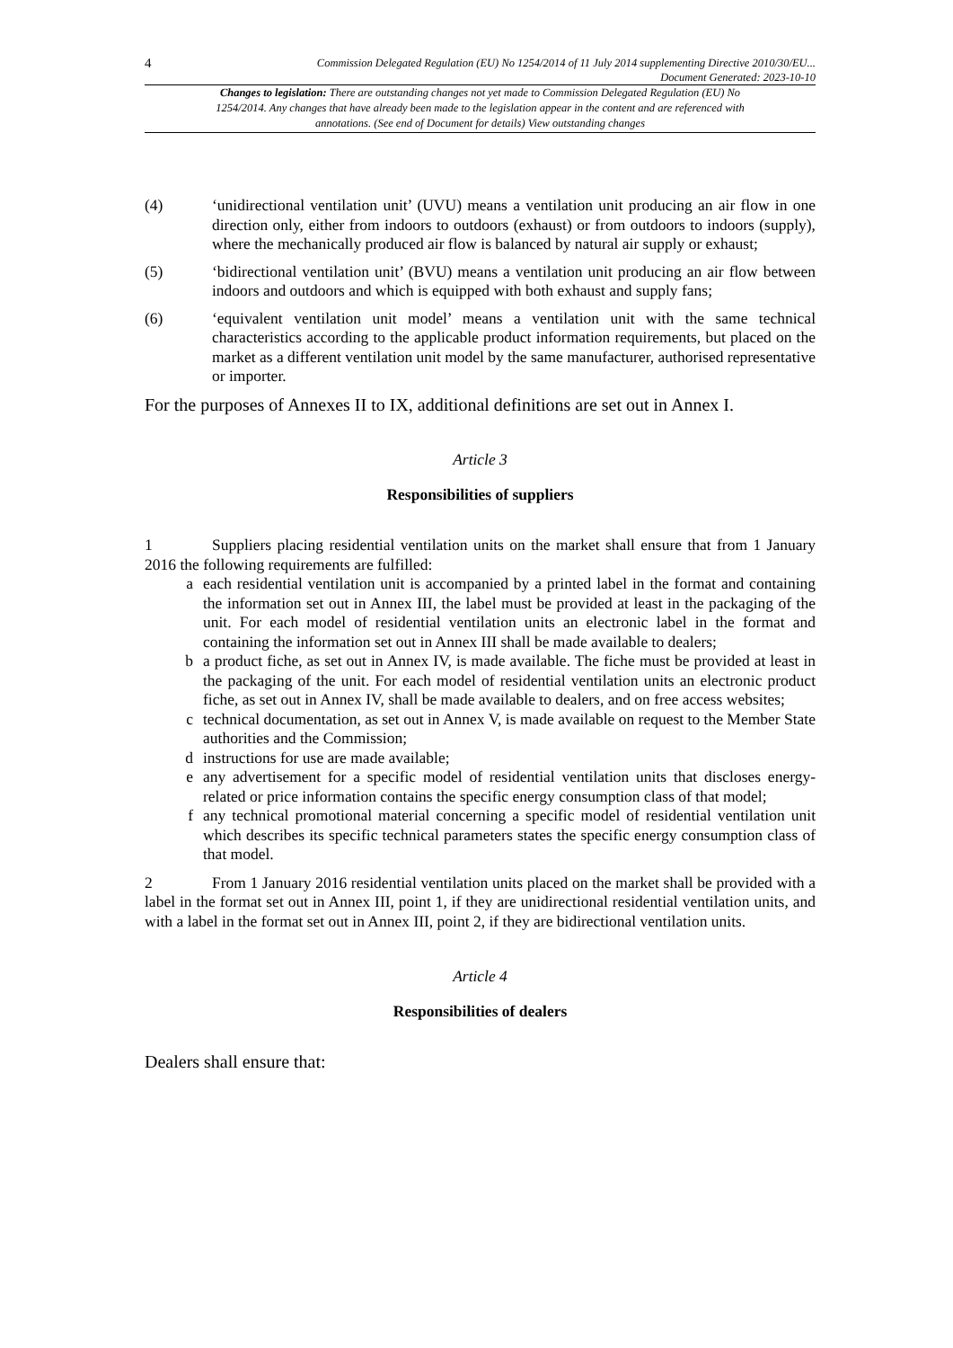4 Commission Delegated Regulation (EU) No 1254/2014 of 11 July 2014 supplementing Directive 2010/30/EU...
Document Generated: 2023-10-10
Changes to legislation: There are outstanding changes not yet made to Commission Delegated Regulation (EU) No 1254/2014. Any changes that have already been made to the legislation appear in the content and are referenced with annotations. (See end of Document for details) View outstanding changes
(4) ‘unidirectional ventilation unit’ (UVU) means a ventilation unit producing an air flow in one direction only, either from indoors to outdoors (exhaust) or from outdoors to indoors (supply), where the mechanically produced air flow is balanced by natural air supply or exhaust;
(5) ‘bidirectional ventilation unit’ (BVU) means a ventilation unit producing an air flow between indoors and outdoors and which is equipped with both exhaust and supply fans;
(6) ‘equivalent ventilation unit model’ means a ventilation unit with the same technical characteristics according to the applicable product information requirements, but placed on the market as a different ventilation unit model by the same manufacturer, authorised representative or importer.
For the purposes of Annexes II to IX, additional definitions are set out in Annex I.
Article 3
Responsibilities of suppliers
1 Suppliers placing residential ventilation units on the market shall ensure that from 1 January 2016 the following requirements are fulfilled:
a each residential ventilation unit is accompanied by a printed label in the format and containing the information set out in Annex III, the label must be provided at least in the packaging of the unit. For each model of residential ventilation units an electronic label in the format and containing the information set out in Annex III shall be made available to dealers;
b a product fiche, as set out in Annex IV, is made available. The fiche must be provided at least in the packaging of the unit. For each model of residential ventilation units an electronic product fiche, as set out in Annex IV, shall be made available to dealers, and on free access websites;
c technical documentation, as set out in Annex V, is made available on request to the Member State authorities and the Commission;
d instructions for use are made available;
e any advertisement for a specific model of residential ventilation units that discloses energy-related or price information contains the specific energy consumption class of that model;
f any technical promotional material concerning a specific model of residential ventilation unit which describes its specific technical parameters states the specific energy consumption class of that model.
2 From 1 January 2016 residential ventilation units placed on the market shall be provided with a label in the format set out in Annex III, point 1, if they are unidirectional residential ventilation units, and with a label in the format set out in Annex III, point 2, if they are bidirectional ventilation units.
Article 4
Responsibilities of dealers
Dealers shall ensure that: